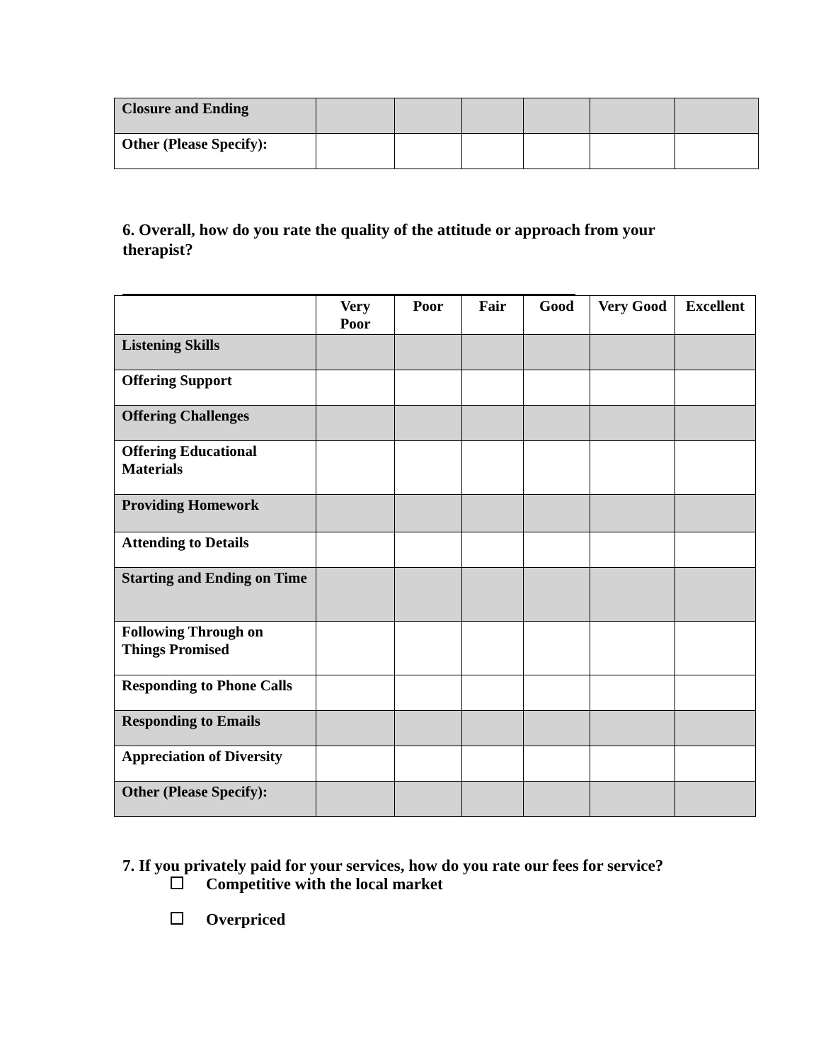| Closure and Ending | | | | | | |
| Other (Please Specify): | | | | | | |
6. Overall, how do you rate the quality of the attitude or approach from your therapist?
| | Very Poor | Poor | Fair | Good | Very Good | Excellent |
| Listening Skills | | | | | | |
| Offering Support | | | | | | |
| Offering Challenges | | | | | | |
| Offering Educational Materials | | | | | | |
| Providing Homework | | | | | | |
| Attending to Details | | | | | | |
| Starting and Ending on Time | | | | | | |
| Following Through on Things Promised | | | | | | |
| Responding to Phone Calls | | | | | | |
| Responding to Emails | | | | | | |
| Appreciation of Diversity | | | | | | |
| Other (Please Specify): | | | | | | |
7. If you privately paid for your services, how do you rate our fees for service?
Competitive with the local market
Overpriced